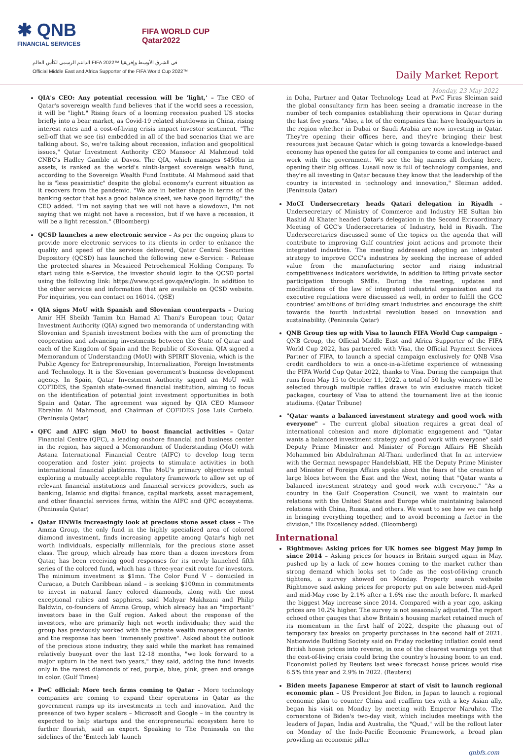✱ QNB
FINANCIAL SERVICES
FIFA WORLD CUP
Qatar2022
الداعم الرسمي لكأس العالم FIFA 2022™ في الشرق الأوسط وإفريقيا
Official Middle East and Africa Supporter of the FIFA World Cup 2022™
Daily Market Report
Monday, 23 May 2022
QIA's CEO: Any potential recession will be 'light,' – The CEO of Qatar's sovereign wealth fund believes that if the world sees a recession, it will be "light." Rising fears of a looming recession pushed US stocks briefly into a bear market, as Covid-19 related shutdowns in China, rising interest rates and a cost-of-living crisis impact investor sentiment. "The sell-off that we see (is) embedded in all of the bad scenarios that we are talking about. So, we're talking about recession, inflation and geopolitical issues," Qatar Investment Authority CEO Mansoor Al Mahmoud told CNBC's Hadley Gamble at Davos. The QIA, which manages $450bn in assets, is ranked as the world's ninth-largest sovereign wealth fund, according to the Sovereign Wealth Fund Institute. Al Mahmoud said that he is "less pessimistic" despite the global economy's current situation as it recovers from the pandemic. "We are in better shape in terms of the banking sector that has a good balance sheet, we have good liquidity," the CEO added. "I'm not saying that we will not have a slowdown, I'm not saying that we might not have a recession, but if we have a recession, it will be a light recession." (Bloomberg)
QCSD launches a new electronic service – As per the ongoing plans to provide more electronic services to its clients in order to enhance the quality and speed of the services delivered, Qatar Central Securities Depository (QCSD) has launched the following new e-Service: - Release the protected shares in Mesaieed Petrochemical Holding Company. To start using this e-Service, the investor should login to the QCSD portal using the following link: https://www.qcsd.gov.qa/en/login. In addition to the other services and information that are available on QCSD website. For inquiries, you can contact on 16014. (QSE)
QIA signs MoU with Spanish and Slovenian counterparts – During Amir HH Sheikh Tamim bin Hamad Al Thani's European tour, Qatar Investment Authority (QIA) signed two memoranda of understanding with Slovenian and Spanish investment bodies with the aim of promoting the cooperation and advancing investments between the State of Qatar and each of the Kingdom of Spain and the Republic of Slovenia. QIA signed a Memorandum of Understanding (MoU) with SPIRIT Slovenia, which is the Public Agency for Entrepreneurship, Internalization, Foreign Investments and Technology. It is the Slovenian government's business development agency. In Spain, Qatar Investment Authority signed an MoU with COFIDES, the Spanish state-owned financial institution, aiming to focus on the identification of potential joint investment opportunities in both Spain and Qatar. The agreement was signed by QIA CEO Mansoor Ebrahim Al Mahmoud, and Chairman of COFIDES Jose Luis Curbelo. (Peninsula Qatar)
QFC and AIFC sign MoU to boost financial activities – Qatar Financial Centre (QFC), a leading onshore financial and business center in the region, has signed a Memorandum of Understanding (MoU) with Astana International Financial Centre (AIFC) to develop long term cooperation and foster joint projects to stimulate activities in both international financial platforms. The MoU's primary objectives entail exploring a mutually acceptable regulatory framework to allow set up of relevant financial institutions and financial services providers, such as banking, Islamic and digital finance, capital markets, asset management, and other financial services firms, within the AIFC and QFC ecosystems. (Peninsula Qatar)
Qatar HNWIs increasingly look at precious stone asset class – The Amma Group, the only fund in the highly specialized area of colored diamond investment, finds increasing appetite among Qatar's high net worth individuals, especially millennials, for the precious stone asset class. The group, which already has more than a dozen investors from Qatar, has been receiving good responses for its newly launched fifth series of the colored fund, which has a three-year exit route for investors. The minimum investment is $1mn. The Color Fund V – domiciled in Curacao, a Dutch Caribbean island – is seeking $100mn in commitments to invest in natural fancy colored diamonds, along with the most exceptional rubies and sapphires, said Mahyar Makhzani and Philip Baldwin, co-founders of Amma Group, which already has an "important" investors base in the Gulf region. Asked about the response of the investors, who are primarily high net worth individuals; they said the group has previously worked with the private wealth managers of banks and the response has been "immensely positive". Asked about the outlook of the precious stone industry, they said while the market has remained relatively buoyant over the last 12-18 months, "we look forward to a major upturn in the next two years," they said, adding the fund invests only in the rarest diamonds of red, purple, blue, pink, green and orange in color. (Gulf Times)
PwC official: More tech firms coming to Qatar – More technology companies are coming to expand their operations in Qatar as the government ramps up its investments in tech and innovation. And the presence of two hyper scalers – Microsoft and Google – in the country is expected to help startups and the entrepreneurial ecosystem here to further flourish, said an expert. Speaking to The Peninsula on the sidelines of the 'Emtech lab' launch
in Doha, Partner and Qatar Technology Lead at PwC Firas Sleiman said the global consultancy firm has been seeing a dramatic increase in the number of tech companies establishing their operations in Qatar during the last five years. "Also, a lot of the companies that have headquarters in the region whether in Dubai or Saudi Arabia are now investing in Qatar. They're opening their offices here, and they're bringing their best resources just because Qatar which is going towards a knowledge-based economy has opened the gates for all companies to come and interact and work with the government. We see the big names all flocking here, opening their big offices. Lusail now is full of technology companies, and they're all investing in Qatar because they know that the leadership of the country is interested in technology and innovation," Sleiman added. (Peninsula Qatar)
MoCI Undersecretary heads Qatari delegation in Riyadh – Undersecretary of Ministry of Commerce and Industry HE Sultan bin Rashid Al Khater headed Qatar's delegation in the Second Extraordinary Meeting of GCC's Undersecretaries of Industry, held in Riyadh. The Undersecretaries discussed some of the topics on the agenda that will contribute to improving Gulf countries' joint actions and promote their integrated industries. The meeting addressed adopting an integrated strategy to improve GCC's industries by seeking the increase of added value from the manufacturing sector and rising industrial competitiveness indicators worldwide, in addition to lifting private sector participation through SMEs. During the meeting, updates and modifications of the law of integrated industrial organization and its executive regulations were discussed as well, in order to fulfill the GCC countries' ambitions of building smart industries and encourage the shift towards the fourth industrial revolution based on innovation and sustainability. (Peninsula Qatar)
QNB Group ties up with Visa to launch FIFA World Cup campaign – QNB Group, the Official Middle East and Africa Supporter of the FIFA World Cup 2022, has partnered with Visa, the Official Payment Services Partner of FIFA, to launch a special campaign exclusively for QNB Visa credit cardholders to win a once-in-a-lifetime experience of witnessing the FIFA World Cup Qatar 2022, thanks to Visa. During the campaign that runs from May 15 to October 11, 2022, a total of 50 lucky winners will be selected through multiple raffles draws to win exclusive match ticket packages, courtesy of Visa to attend the tournament live at the iconic stadiums. (Qatar Tribune)
"Qatar wants a balanced investment strategy and good work with everyone" – The current global situation requires a great deal of international cohesion and more diplomatic engagement and "Qatar wants a balanced investment strategy and good work with everyone" said Deputy Prime Minister and Minister of Foreign Affairs HE Sheikh Mohammed bin Abdulrahman Al-Thani underlined that In an interview with the German newspaper Handelsblatt, HE the Deputy Prime Minister and Minister of Foreign Affairs spoke about the fears of the creation of large blocs between the East and the West, noting that "Qatar wants a balanced investment strategy and good work with everyone." "As a country in the Gulf Cooperation Council, we want to maintain our relations with the United States and Europe while maintaining balanced relations with China, Russia, and others. We want to see how we can help in bringing everything together, and to avoid becoming a factor in the division," His Excellency added. (Bloomberg)
International
Rightmove: Asking prices for UK homes see biggest May jump in since 2014 – Asking prices for houses in Britain surged again in May, pushed up by a lack of new homes coming to the market rather than strong demand which looks set to fade as the cost-of-living crunch tightens, a survey showed on Monday. Property search website Rightmove said asking prices for property put on sale between mid-April and mid-May rose by 2.1% after a 1.6% rise the month before. It marked the biggest May increase since 2014. Compared with a year ago, asking prices are 10.2% higher. The survey is not seasonally adjusted. The report echoed other gauges that show Britain's housing market retained much of its momentum in the first half of 2022, despite the phasing out of temporary tax breaks on property purchases in the second half of 2021. Nationwide Building Society said on Friday rocketing inflation could send British house prices into reverse, in one of the clearest warnings yet that the cost-of-living crisis could bring the country's housing boom to an end. Economist polled by Reuters last week forecast house prices would rise 6.5% this year and 2.9% in 2022. (Reuters)
Biden meets Japanese Emperor at start of visit to launch regional economic plan – US President Joe Biden, in Japan to launch a regional economic plan to counter China and reaffirm ties with a key Asian ally, began his visit on Monday by meeting with Emperor Naruhito. The cornerstone of Biden's two-day visit, which includes meetings with the leaders of Japan, India and Australia, the "Quad," will be the rollout later on Monday of the Indo-Pacific Economic Framework, a broad plan providing an economic pillar
qnbfs.com